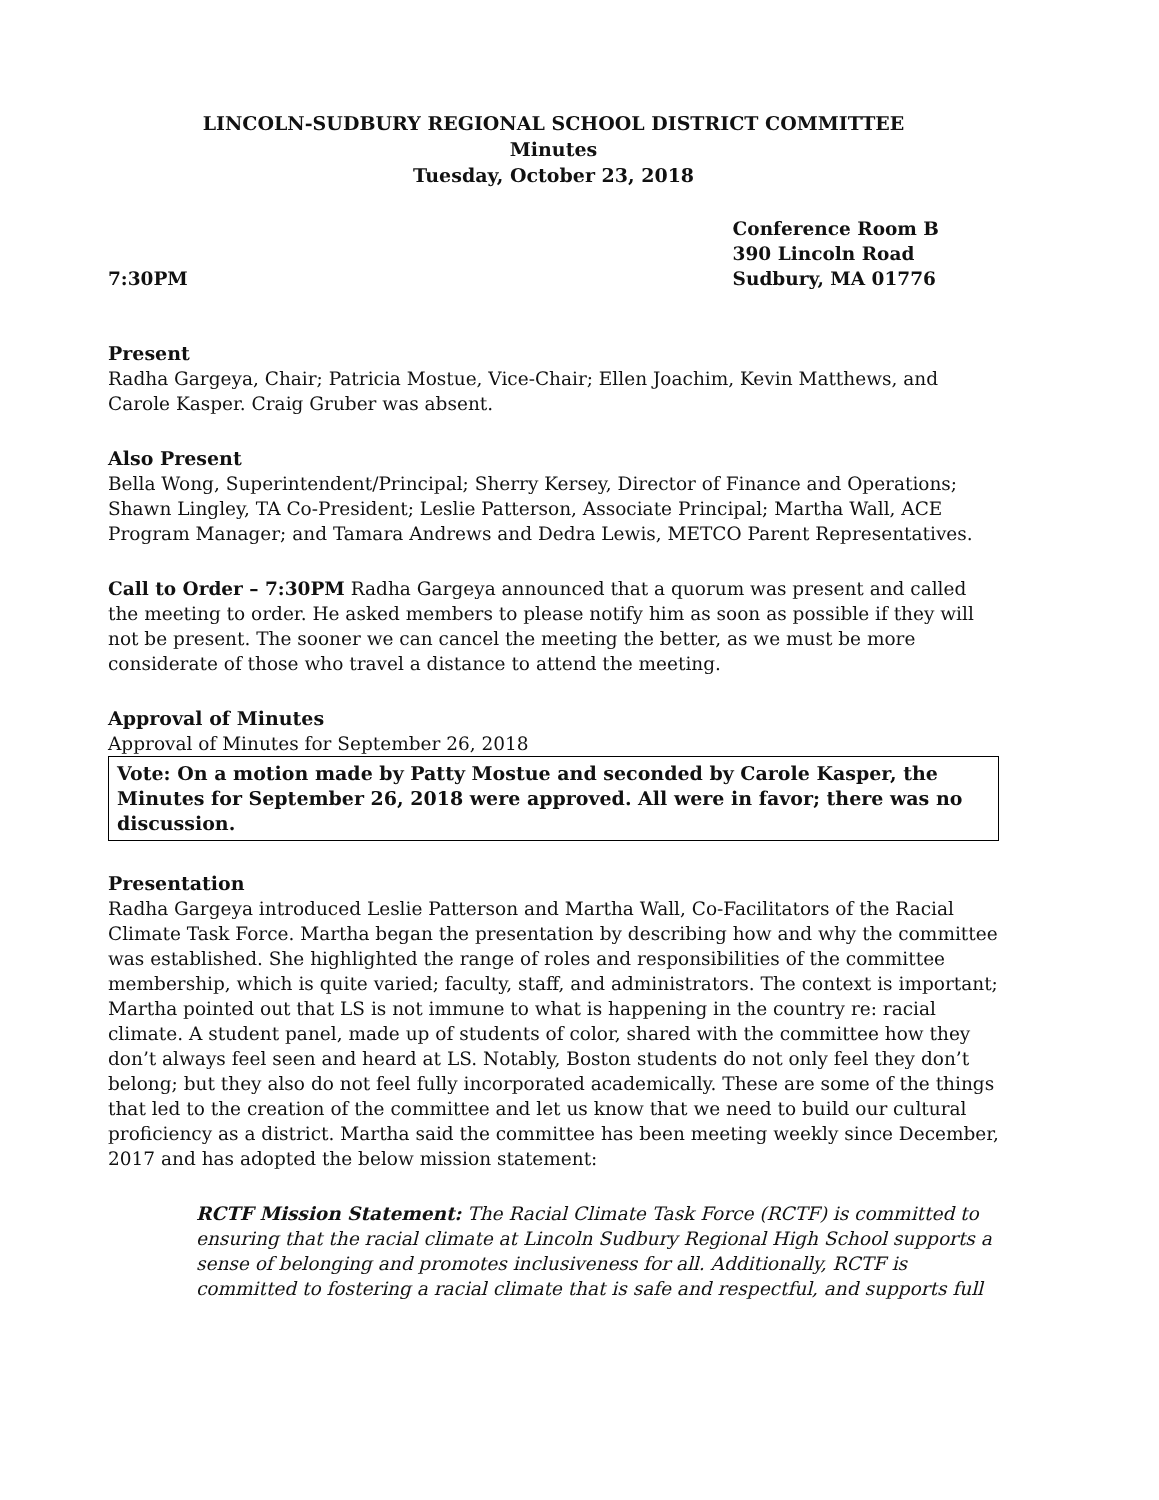LINCOLN-SUDBURY REGIONAL SCHOOL DISTRICT COMMITTEE
Minutes
Tuesday, October 23, 2018
7:30PM
Conference Room B
390 Lincoln Road
Sudbury, MA 01776
Present
Radha Gargeya, Chair; Patricia Mostue, Vice-Chair; Ellen Joachim, Kevin Matthews, and Carole Kasper. Craig Gruber was absent.
Also Present
Bella Wong, Superintendent/Principal; Sherry Kersey, Director of Finance and Operations; Shawn Lingley, TA Co-President; Leslie Patterson, Associate Principal; Martha Wall, ACE Program Manager; and Tamara Andrews and Dedra Lewis, METCO Parent Representatives.
Call to Order – 7:30PM Radha Gargeya announced that a quorum was present and called the meeting to order. He asked members to please notify him as soon as possible if they will not be present. The sooner we can cancel the meeting the better, as we must be more considerate of those who travel a distance to attend the meeting.
Approval of Minutes
Approval of Minutes for September 26, 2018
Vote: On a motion made by Patty Mostue and seconded by Carole Kasper, the Minutes for September 26, 2018 were approved. All were in favor; there was no discussion.
Presentation
Radha Gargeya introduced Leslie Patterson and Martha Wall, Co-Facilitators of the Racial Climate Task Force. Martha began the presentation by describing how and why the committee was established. She highlighted the range of roles and responsibilities of the committee membership, which is quite varied; faculty, staff, and administrators. The context is important; Martha pointed out that LS is not immune to what is happening in the country re: racial climate. A student panel, made up of students of color, shared with the committee how they don’t always feel seen and heard at LS. Notably, Boston students do not only feel they don’t belong; but they also do not feel fully incorporated academically. These are some of the things that led to the creation of the committee and let us know that we need to build our cultural proficiency as a district. Martha said the committee has been meeting weekly since December, 2017 and has adopted the below mission statement:
RCTF Mission Statement: The Racial Climate Task Force (RCTF) is committed to ensuring that the racial climate at Lincoln Sudbury Regional High School supports a sense of belonging and promotes inclusiveness for all. Additionally, RCTF is committed to fostering a racial climate that is safe and respectful, and supports full